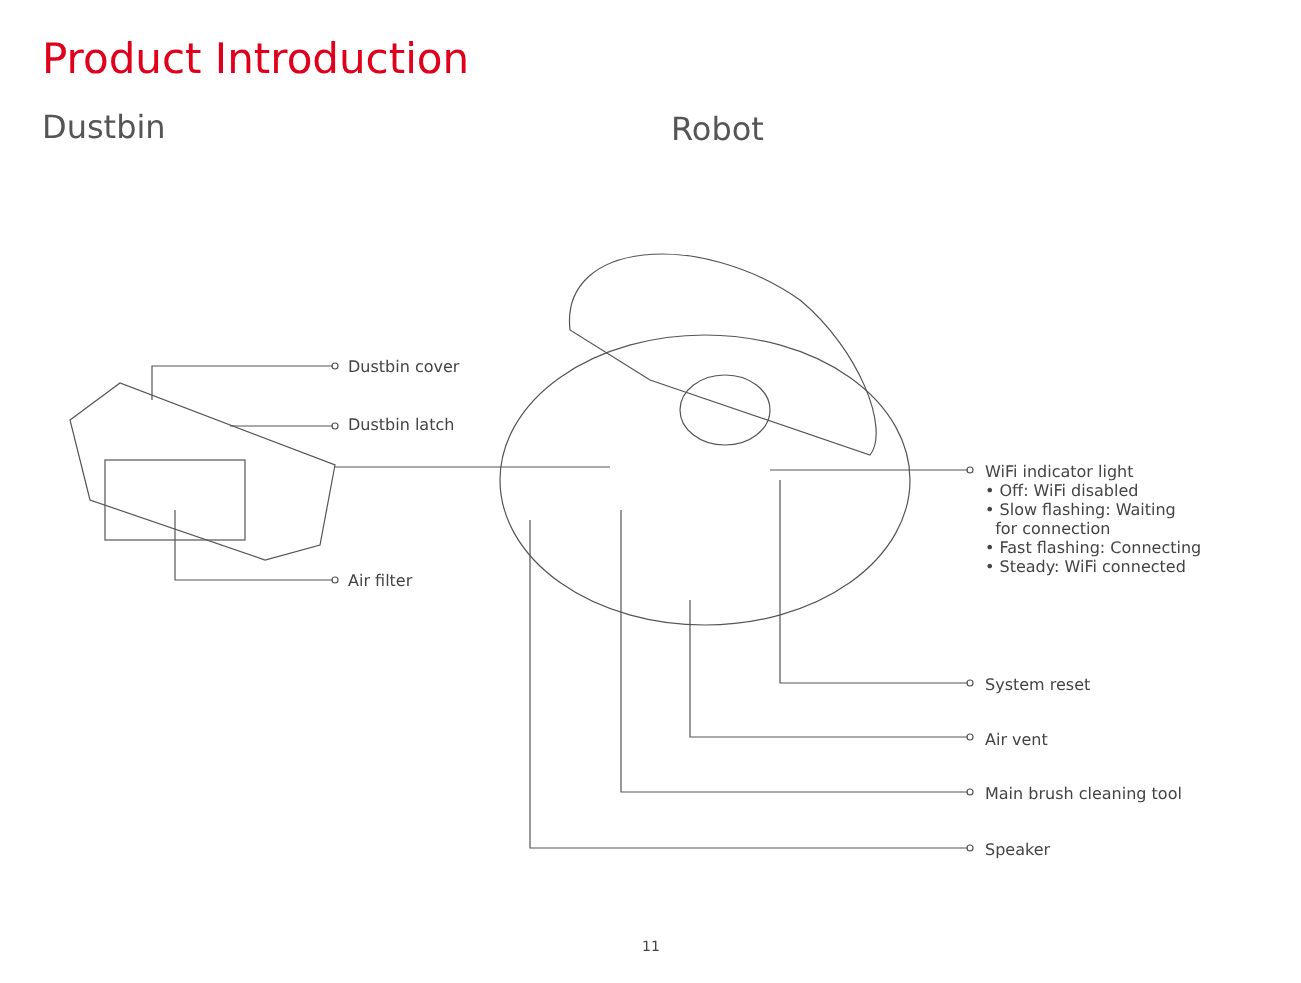Product Introduction
Dustbin Robot
Dustbin cover
Dustbin latch
Air filter
WiFi indicator light
• Off: WiFi disabled
• Slow flashing: Waiting
for connection
• Fast flashing: Connecting
• Steady: WiFi connected
System reset
Air vent
Main brush cleaning tool
Speaker
11